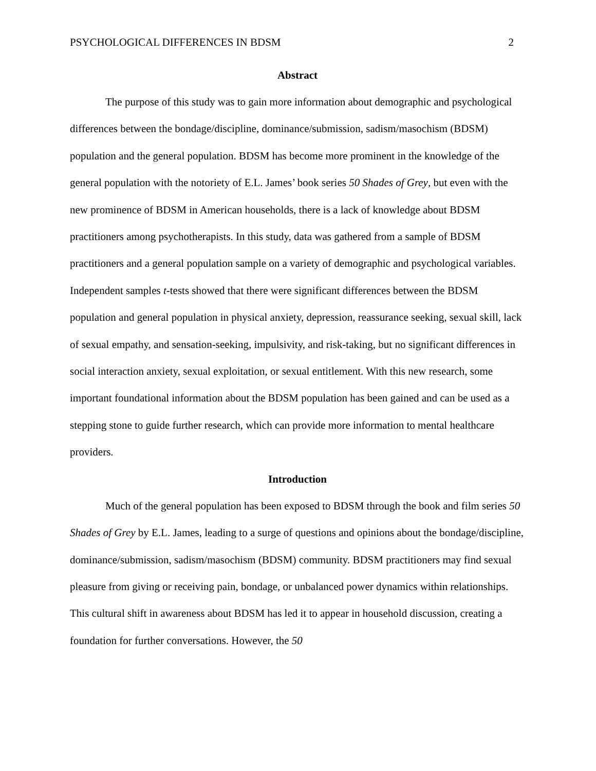PSYCHOLOGICAL DIFFERENCES IN BDSM 2
Abstract
The purpose of this study was to gain more information about demographic and psychological differences between the bondage/discipline, dominance/submission, sadism/masochism (BDSM) population and the general population. BDSM has become more prominent in the knowledge of the general population with the notoriety of E.L. James’ book series 50 Shades of Grey, but even with the new prominence of BDSM in American households, there is a lack of knowledge about BDSM practitioners among psychotherapists. In this study, data was gathered from a sample of BDSM practitioners and a general population sample on a variety of demographic and psychological variables. Independent samples t-tests showed that there were significant differences between the BDSM population and general population in physical anxiety, depression, reassurance seeking, sexual skill, lack of sexual empathy, and sensation-seeking, impulsivity, and risk-taking, but no significant differences in social interaction anxiety, sexual exploitation, or sexual entitlement. With this new research, some important foundational information about the BDSM population has been gained and can be used as a stepping stone to guide further research, which can provide more information to mental healthcare providers.
Introduction
Much of the general population has been exposed to BDSM through the book and film series 50 Shades of Grey by E.L. James, leading to a surge of questions and opinions about the bondage/discipline, dominance/submission, sadism/masochism (BDSM) community. BDSM practitioners may find sexual pleasure from giving or receiving pain, bondage, or unbalanced power dynamics within relationships. This cultural shift in awareness about BDSM has led it to appear in household discussion, creating a foundation for further conversations. However, the 50